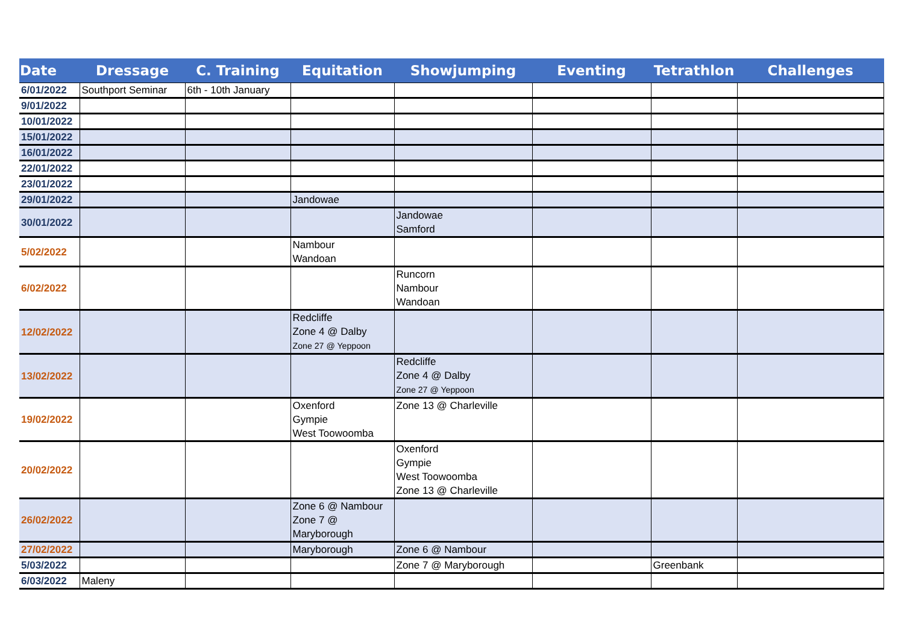| Date | Dressage | C. Training | Equitation | Showjumping | Eventing | Tetrathlon | Challenges |
| --- | --- | --- | --- | --- | --- | --- | --- |
| 6/01/2022 | Southport Seminar | 6th - 10th January | | | | | |
| 9/01/2022 | | | | | | | |
| 10/01/2022 | | | | | | | |
| 15/01/2022 | | | | | | | |
| 16/01/2022 | | | | | | | |
| 22/01/2022 | | | | | | | |
| 23/01/2022 | | | | | | | |
| 29/01/2022 | | | Jandowae | | | | |
| 30/01/2022 | | | | Jandowae Samford | | | |
| 5/02/2022 | | | Nambour Wandoan | | | | |
| 6/02/2022 | | | | Runcorn Nambour Wandoan | | | |
| 12/02/2022 | | | Redcliffe Zone 4 @ Dalby Zone 27 @ Yeppoon | | | | |
| 13/02/2022 | | | | Redcliffe Zone 4 @ Dalby Zone 27 @ Yeppoon | | | |
| 19/02/2022 | | | Oxenford Gympie West Toowoomba | Zone 13 @ Charleville | | | |
| 20/02/2022 | | | | Oxenford Gympie West Toowoomba Zone 13 @ Charleville | | | |
| 26/02/2022 | | | Zone 6 @ Nambour Zone 7 @ Maryborough | | | | |
| 27/02/2022 | | | Maryborough | Zone 6 @ Nambour | | | |
| 5/03/2022 | | | | Zone 7 @ Maryborough | | Greenbank | |
| 6/03/2022 | Maleny | | | | | | |